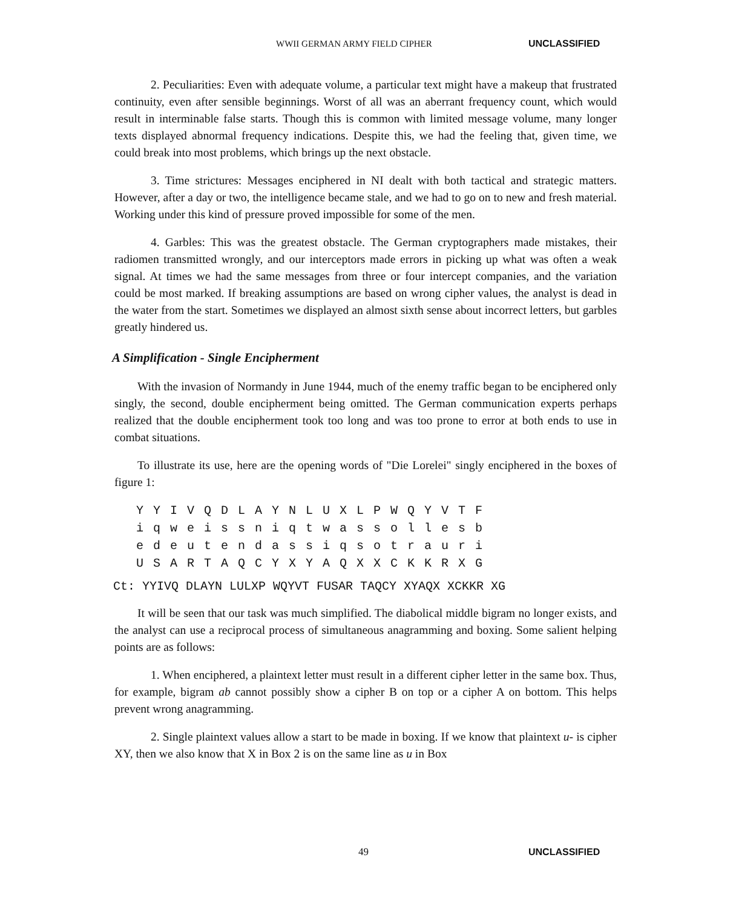WWII GERMAN ARMY FIELD CIPHER UNCLASSIFIED
2. Peculiarities: Even with adequate volume, a particular text might have a makeup that frustrated continuity, even after sensible beginnings. Worst of all was an aberrant frequency count, which would result in interminable false starts. Though this is common with limited message volume, many longer texts displayed abnormal frequency indications. Despite this, we had the feeling that, given time, we could break into most problems, which brings up the next obstacle.
3. Time strictures: Messages enciphered in NI dealt with both tactical and strategic matters. However, after a day or two, the intelligence became stale, and we had to go on to new and fresh material. Working under this kind of pressure proved impossible for some of the men.
4. Garbles: This was the greatest obstacle. The German cryptographers made mistakes, their radiomen transmitted wrongly, and our interceptors made errors in picking up what was often a weak signal. At times we had the same messages from three or four intercept companies, and the variation could be most marked. If breaking assumptions are based on wrong cipher values, the analyst is dead in the water from the start. Sometimes we displayed an almost sixth sense about incorrect letters, but garbles greatly hindered us.
A Simplification - Single Encipherment
With the invasion of Normandy in June 1944, much of the enemy traffic began to be enciphered only singly, the second, double encipherment being omitted. The German communication experts perhaps realized that the double encipherment took too long and was too prone to error at both ends to use in combat situations.
To illustrate its use, here are the opening words of "Die Lorelei" singly enciphered in the boxes of figure 1:
Y Y I V Q D L A Y N L U X L P W Q Y V T F
i q w e i s s n i q t w a s s o l l e s b
e d e u t e n d a s s i q s o t r a u r i
U S A R T A Q C Y X Y A Q X X C K K R X G
Ct: YYIVQ DLAYN LULXP WQYVT FUSAR TAQCY XYAQX XCKKR XG
It will be seen that our task was much simplified. The diabolical middle bigram no longer exists, and the analyst can use a reciprocal process of simultaneous anagramming and boxing. Some salient helping points are as follows:
1. When enciphered, a plaintext letter must result in a different cipher letter in the same box. Thus, for example, bigram ab cannot possibly show a cipher B on top or a cipher A on bottom. This helps prevent wrong anagramming.
2. Single plaintext values allow a start to be made in boxing. If we know that plaintext u- is cipher XY, then we also know that X in Box 2 is on the same line as u in Box
49 UNCLASSIFIED